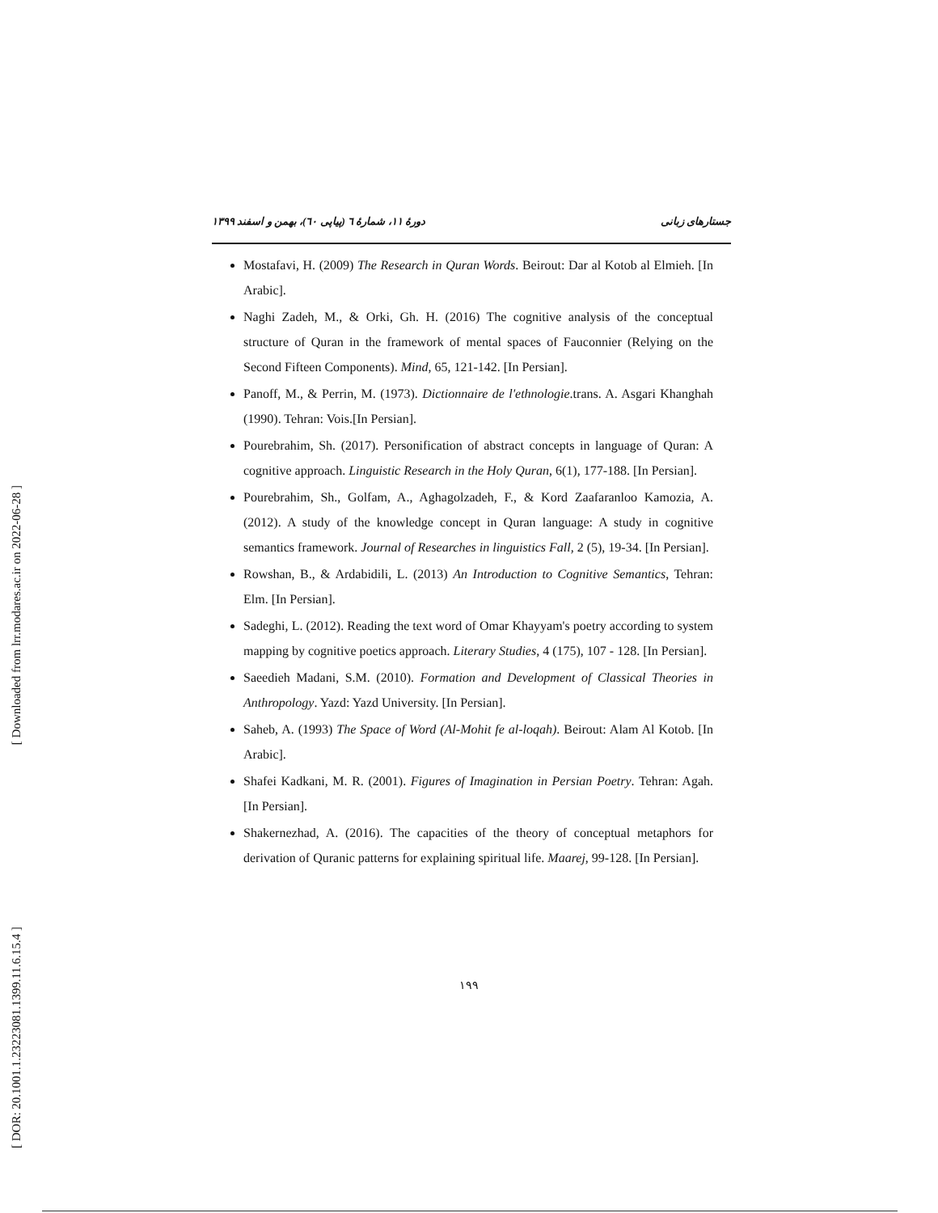[ Downloaded from lrr.modares.ac.ir on 2022-06-28 ]
[ DOR: 20.1001.1.23223081.1399.11.6.15.4 ]
جستارهای زبانی دورهٔ ۱۱، شمارهٔ ٦ (پیاپی ٦٠)، بهمن و اسفند ۱۳۹۹
Mostafavi, H. (2009) The Research in Quran Words. Beirout: Dar al Kotob al Elmieh. [In Arabic].
Naghi Zadeh, M., & Orki, Gh. H. (2016) The cognitive analysis of the conceptual structure of Quran in the framework of mental spaces of Fauconnier (Relying on the Second Fifteen Components). Mind, 65, 121-142. [In Persian].
Panoff, M., & Perrin, M. (1973). Dictionnaire de l'ethnologie.trans. A. Asgari Khanghah (1990). Tehran: Vois.[In Persian].
Pourebrahim, Sh. (2017). Personification of abstract concepts in language of Quran: A cognitive approach. Linguistic Research in the Holy Quran, 6(1), 177-188. [In Persian].
Pourebrahim, Sh., Golfam, A., Aghagolzadeh, F., & Kord Zaafaranloo Kamozia, A. (2012). A study of the knowledge concept in Quran language: A study in cognitive semantics framework. Journal of Researches in linguistics Fall, 2 (5), 19-34. [In Persian].
Rowshan, B., & Ardabidili, L. (2013) An Introduction to Cognitive Semantics, Tehran: Elm. [In Persian].
Sadeghi, L. (2012). Reading the text word of Omar Khayyam's poetry according to system mapping by cognitive poetics approach. Literary Studies, 4 (175), 107 - 128. [In Persian].
Saeedieh Madani, S.M. (2010). Formation and Development of Classical Theories in Anthropology. Yazd: Yazd University. [In Persian].
Saheb, A. (1993) The Space of Word (Al-Mohit fe al-loqah). Beirout: Alam Al Kotob. [In Arabic].
Shafei Kadkani, M. R. (2001). Figures of Imagination in Persian Poetry. Tehran: Agah. [In Persian].
Shakernezhad, A. (2016). The capacities of the theory of conceptual metaphors for derivation of Quranic patterns for explaining spiritual life. Maarej, 99-128. [In Persian].
۱۹۹